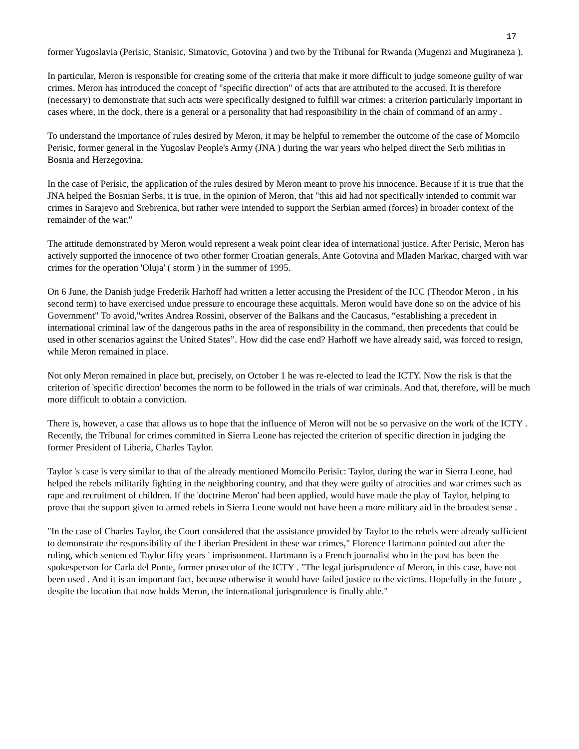17
former Yugoslavia (Perisic, Stanisic, Simatovic, Gotovina ) and two by the Tribunal for Rwanda (Mugenzi and Mugiraneza ).
In particular, Meron is responsible for creating some of the criteria that make it more difficult to judge someone guilty of war crimes. Meron has introduced the concept of "specific direction" of acts that are attributed to the accused. It is therefore (necessary) to demonstrate that such acts were specifically designed to fulfill war crimes: a criterion particularly important in cases where, in the dock, there is a general or a personality that had responsibility in the chain of command of an army .
To understand the importance of rules desired by Meron, it may be helpful to remember the outcome of the case of Momcilo Perisic, former general in the Yugoslav People's Army (JNA ) during the war years who helped direct the Serb militias in Bosnia and Herzegovina.
In the case of Perisic, the application of the rules desired by Meron meant to prove his innocence. Because if it is true that the JNA helped the Bosnian Serbs, it is true, in the opinion of Meron, that "this aid had not specifically intended to commit war crimes in Sarajevo and Srebrenica, but rather were intended to support the Serbian armed (forces) in broader context of the remainder of the war."
The attitude demonstrated by Meron would represent a weak point clear idea of international justice. After Perisic, Meron has actively supported the innocence of two other former Croatian generals, Ante Gotovina and Mladen Markac, charged with war crimes for the operation 'Oluja' ( storm ) in the summer of 1995.
On 6 June, the Danish judge Frederik Harhoff had written a letter accusing the President of the ICC (Theodor Meron , in his second term) to have exercised undue pressure to encourage these acquittals. Meron would have done so on the advice of his Government" To avoid,"writes Andrea Rossini, observer of the Balkans and the Caucasus, “establishing a precedent in international criminal law of the dangerous paths in the area of responsibility in the command, then precedents that could be used in other scenarios against the United States”. How did the case end? Harhoff we have already said, was forced to resign, while Meron remained in place.
Not only Meron remained in place but, precisely, on October 1 he was re-elected to lead the ICTY. Now the risk is that the criterion of 'specific direction' becomes the norm to be followed in the trials of war criminals. And that, therefore, will be much more difficult to obtain a conviction.
There is, however, a case that allows us to hope that the influence of Meron will not be so pervasive on the work of the ICTY . Recently, the Tribunal for crimes committed in Sierra Leone has rejected the criterion of specific direction in judging the former President of Liberia, Charles Taylor.
Taylor 's case is very similar to that of the already mentioned Momcilo Perisic: Taylor, during the war in Sierra Leone, had helped the rebels militarily fighting in the neighboring country, and that they were guilty of atrocities and war crimes such as rape and recruitment of children. If the 'doctrine Meron' had been applied, would have made the play of Taylor, helping to prove that the support given to armed rebels in Sierra Leone would not have been a more military aid in the broadest sense .
"In the case of Charles Taylor, the Court considered that the assistance provided by Taylor to the rebels were already sufficient to demonstrate the responsibility of the Liberian President in these war crimes," Florence Hartmann pointed out after the ruling, which sentenced Taylor fifty years ' imprisonment. Hartmann is a French journalist who in the past has been the spokesperson for Carla del Ponte, former prosecutor of the ICTY . "The legal jurisprudence of Meron, in this case, have not been used . And it is an important fact, because otherwise it would have failed justice to the victims. Hopefully in the future , despite the location that now holds Meron, the international jurisprudence is finally able."